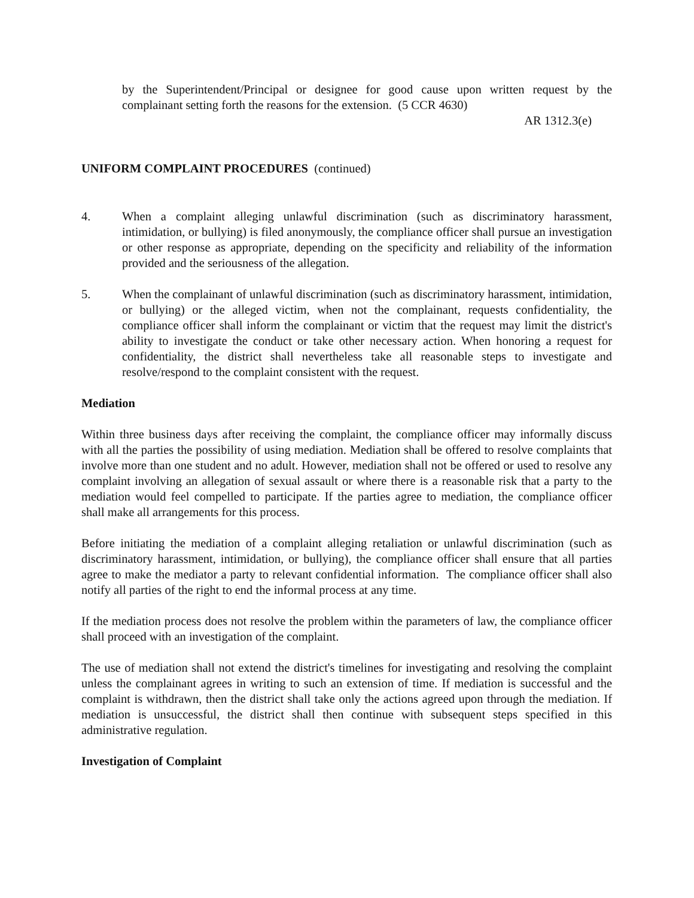by the Superintendent/Principal or designee for good cause upon written request by the complainant setting forth the reasons for the extension. (5 CCR 4630)
AR 1312.3(e)
UNIFORM COMPLAINT PROCEDURES (continued)
4. When a complaint alleging unlawful discrimination (such as discriminatory harassment, intimidation, or bullying) is filed anonymously, the compliance officer shall pursue an investigation or other response as appropriate, depending on the specificity and reliability of the information provided and the seriousness of the allegation.
5. When the complainant of unlawful discrimination (such as discriminatory harassment, intimidation, or bullying) or the alleged victim, when not the complainant, requests confidentiality, the compliance officer shall inform the complainant or victim that the request may limit the district's ability to investigate the conduct or take other necessary action. When honoring a request for confidentiality, the district shall nevertheless take all reasonable steps to investigate and resolve/respond to the complaint consistent with the request.
Mediation
Within three business days after receiving the complaint, the compliance officer may informally discuss with all the parties the possibility of using mediation. Mediation shall be offered to resolve complaints that involve more than one student and no adult. However, mediation shall not be offered or used to resolve any complaint involving an allegation of sexual assault or where there is a reasonable risk that a party to the mediation would feel compelled to participate. If the parties agree to mediation, the compliance officer shall make all arrangements for this process.
Before initiating the mediation of a complaint alleging retaliation or unlawful discrimination (such as discriminatory harassment, intimidation, or bullying), the compliance officer shall ensure that all parties agree to make the mediator a party to relevant confidential information. The compliance officer shall also notify all parties of the right to end the informal process at any time.
If the mediation process does not resolve the problem within the parameters of law, the compliance officer shall proceed with an investigation of the complaint.
The use of mediation shall not extend the district's timelines for investigating and resolving the complaint unless the complainant agrees in writing to such an extension of time. If mediation is successful and the complaint is withdrawn, then the district shall take only the actions agreed upon through the mediation. If mediation is unsuccessful, the district shall then continue with subsequent steps specified in this administrative regulation.
Investigation of Complaint